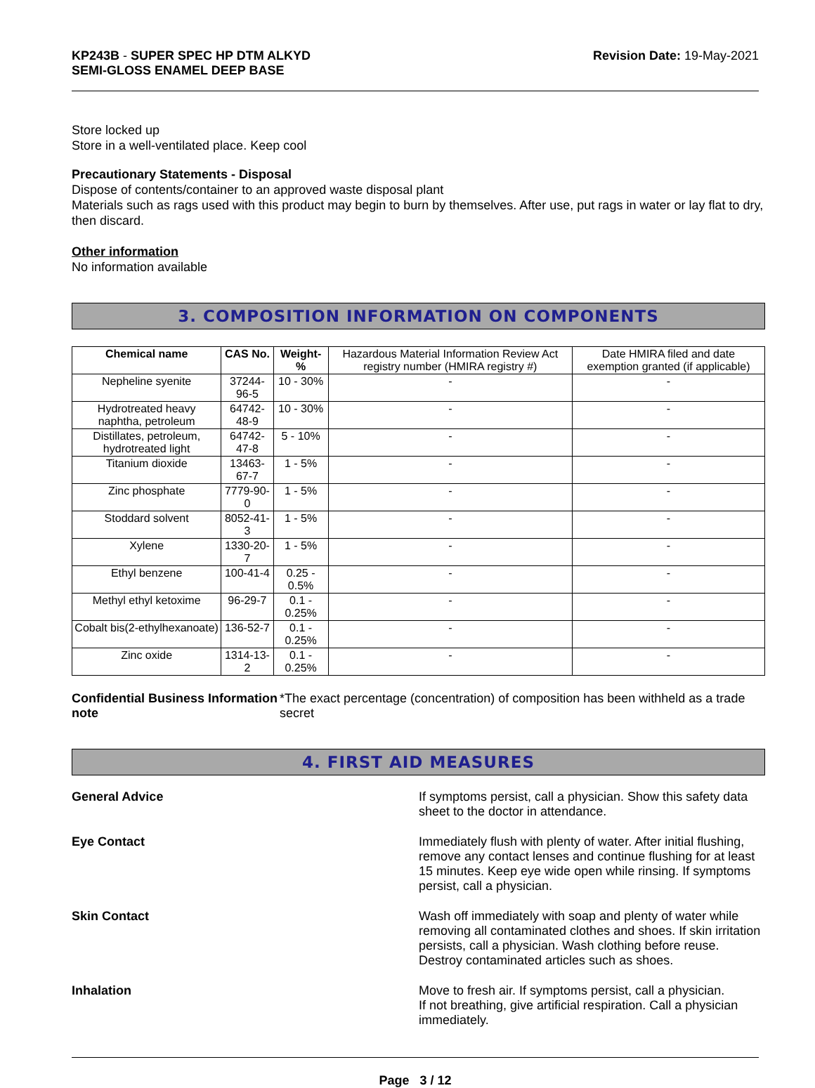KP243B - SUPER SPEC HP DTM ALKYD
SEMI-GLOSS ENAMEL DEEP BASE
Revision Date: 19-May-2021
Store locked up
Store in a well-ventilated place. Keep cool
Precautionary Statements - Disposal
Dispose of contents/container to an approved waste disposal plant
Materials such as rags used with this product may begin to burn by themselves. After use, put rags in water or lay flat to dry, then discard.
Other information
No information available
3. COMPOSITION INFORMATION ON COMPONENTS
| Chemical name | CAS No. | Weight-% | Hazardous Material Information Review Act registry number (HMIRA registry #) | Date HMIRA filed and date exemption granted (if applicable) |
| --- | --- | --- | --- | --- |
| Nepheline syenite | 37244-96-5 | 10 - 30% | - | - |
| Hydrotreated heavy naphtha, petroleum | 64742-48-9 | 10 - 30% | - | - |
| Distillates, petroleum, hydrotreated light | 64742-47-8 | 5 - 10% | - | - |
| Titanium dioxide | 13463-67-7 | 1 - 5% | - | - |
| Zinc phosphate | 7779-90-0 | 1 - 5% | - | - |
| Stoddard solvent | 8052-41-3 | 1 - 5% | - | - |
| Xylene | 1330-20-7 | 1 - 5% | - | - |
| Ethyl benzene | 100-41-4 | 0.25 - 0.5% | - | - |
| Methyl ethyl ketoxime | 96-29-7 | 0.1 - 0.25% | - | - |
| Cobalt bis(2-ethylhexanoate) | 136-52-7 | 0.1 - 0.25% | - | - |
| Zinc oxide | 1314-13-2 | 0.1 - 0.25% | - | - |
Confidential Business Information note
*The exact percentage (concentration) of composition has been withheld as a trade secret
4. FIRST AID MEASURES
General Advice If symptoms persist, call a physician. Show this safety data sheet to the doctor in attendance.
Eye Contact Immediately flush with plenty of water. After initial flushing, remove any contact lenses and continue flushing for at least 15 minutes. Keep eye wide open while rinsing. If symptoms persist, call a physician.
Skin Contact Wash off immediately with soap and plenty of water while removing all contaminated clothes and shoes. If skin irritation persists, call a physician. Wash clothing before reuse. Destroy contaminated articles such as shoes.
Inhalation Move to fresh air. If symptoms persist, call a physician.
If not breathing, give artificial respiration. Call a physician immediately.
Page 3 / 12